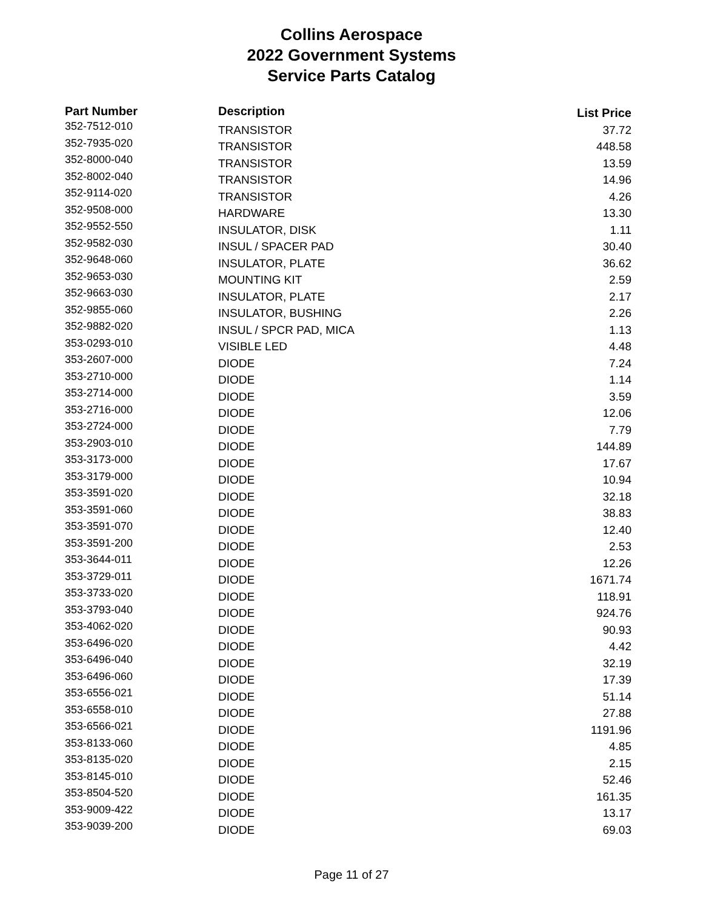Collins Aerospace
2022 Government Systems
Service Parts Catalog
| Part Number | Description | List Price |
| --- | --- | --- |
| 352-7512-010 | TRANSISTOR | 37.72 |
| 352-7935-020 | TRANSISTOR | 448.58 |
| 352-8000-040 | TRANSISTOR | 13.59 |
| 352-8002-040 | TRANSISTOR | 14.96 |
| 352-9114-020 | TRANSISTOR | 4.26 |
| 352-9508-000 | HARDWARE | 13.30 |
| 352-9552-550 | INSULATOR, DISK | 1.11 |
| 352-9582-030 | INSUL / SPACER PAD | 30.40 |
| 352-9648-060 | INSULATOR, PLATE | 36.62 |
| 352-9653-030 | MOUNTING KIT | 2.59 |
| 352-9663-030 | INSULATOR, PLATE | 2.17 |
| 352-9855-060 | INSULATOR, BUSHING | 2.26 |
| 352-9882-020 | INSUL / SPCR PAD, MICA | 1.13 |
| 353-0293-010 | VISIBLE LED | 4.48 |
| 353-2607-000 | DIODE | 7.24 |
| 353-2710-000 | DIODE | 1.14 |
| 353-2714-000 | DIODE | 3.59 |
| 353-2716-000 | DIODE | 12.06 |
| 353-2724-000 | DIODE | 7.79 |
| 353-2903-010 | DIODE | 144.89 |
| 353-3173-000 | DIODE | 17.67 |
| 353-3179-000 | DIODE | 10.94 |
| 353-3591-020 | DIODE | 32.18 |
| 353-3591-060 | DIODE | 38.83 |
| 353-3591-070 | DIODE | 12.40 |
| 353-3591-200 | DIODE | 2.53 |
| 353-3644-011 | DIODE | 12.26 |
| 353-3729-011 | DIODE | 1671.74 |
| 353-3733-020 | DIODE | 118.91 |
| 353-3793-040 | DIODE | 924.76 |
| 353-4062-020 | DIODE | 90.93 |
| 353-6496-020 | DIODE | 4.42 |
| 353-6496-040 | DIODE | 32.19 |
| 353-6496-060 | DIODE | 17.39 |
| 353-6556-021 | DIODE | 51.14 |
| 353-6558-010 | DIODE | 27.88 |
| 353-6566-021 | DIODE | 1191.96 |
| 353-8133-060 | DIODE | 4.85 |
| 353-8135-020 | DIODE | 2.15 |
| 353-8145-010 | DIODE | 52.46 |
| 353-8504-520 | DIODE | 161.35 |
| 353-9009-422 | DIODE | 13.17 |
| 353-9039-200 | DIODE | 69.03 |
Page 11 of 27